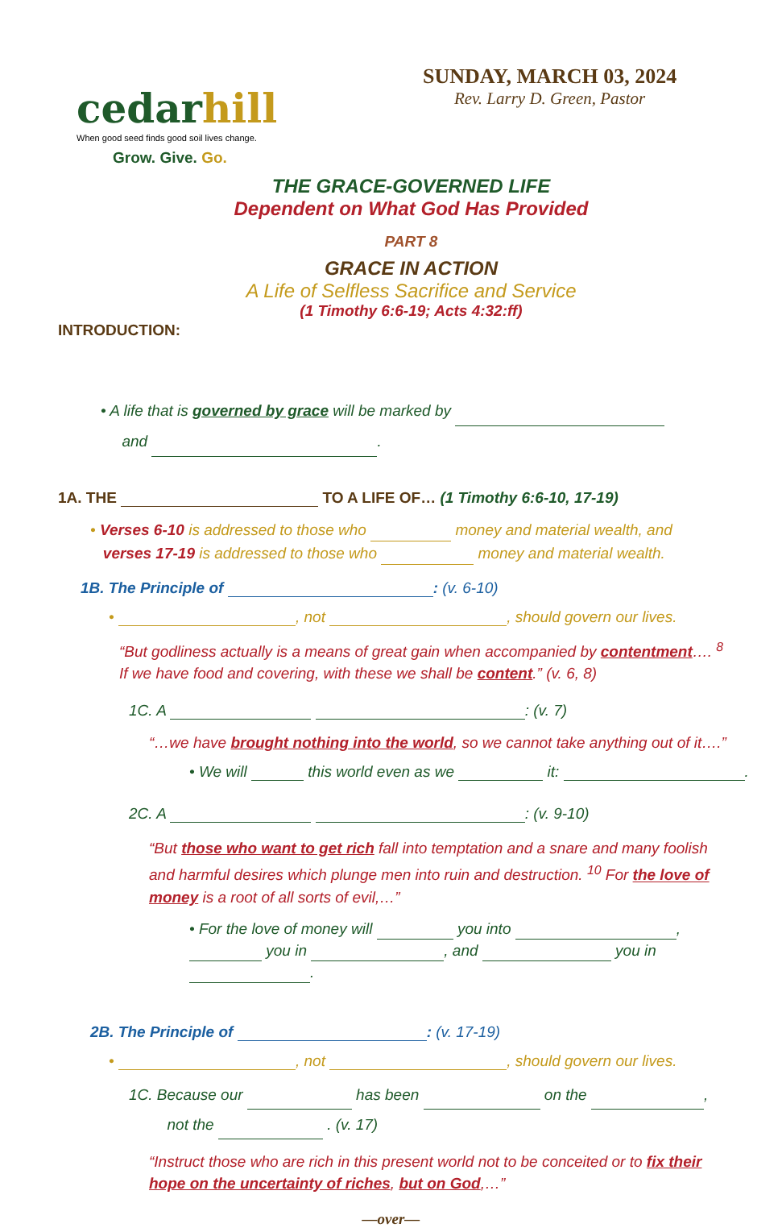cedar hill
When good seed finds good soil lives change.
Grow. Give. Go.
SUNDAY, MARCH 03, 2024
Rev. Larry D. Green, Pastor
THE GRACE-GOVERNED LIFE
Dependent on What God Has Provided
PART 8
GRACE IN ACTION
A Life of Selfless Sacrifice and Service
(1 Timothy 6:6-19; Acts 4:32:ff)
INTRODUCTION:
• A life that is governed by grace will be marked by
and .
1A. THE TO A LIFE OF… (1 Timothy 6:6-10, 17-19)
• Verses 6-10 is addressed to those who money and material wealth, and
verses 17-19 is addressed to those who money and material wealth.
1B. The Principle of : (v. 6-10)
• , not , should govern our lives.
“But godliness actually is a means of great gain when accompanied by contentment…. <sup>8</sup> If we have food and covering, with these we shall be content.” (v. 6, 8)
1C. A : (v. 7)
“…we have brought nothing into the world, so we cannot take anything out of it….”
• We will this world even as we it: .
2C. A : (v. 9-10)
“But those who want to get rich fall into temptation and a snare and many foolish and harmful desires which plunge men into ruin and destruction. <sup>10</sup> For the love of money is a root of all sorts of evil,…”
• For the love of money will you into , you in , and you in .
2B. The Principle of : (v. 17-19)
• , not , should govern our lives.
1C. Because our has been on the ,
not the . (v. 17)
“Instruct those who are rich in this present world not to be conceited or to fix their hope on the uncertainty of riches, but on God,…”
—over—